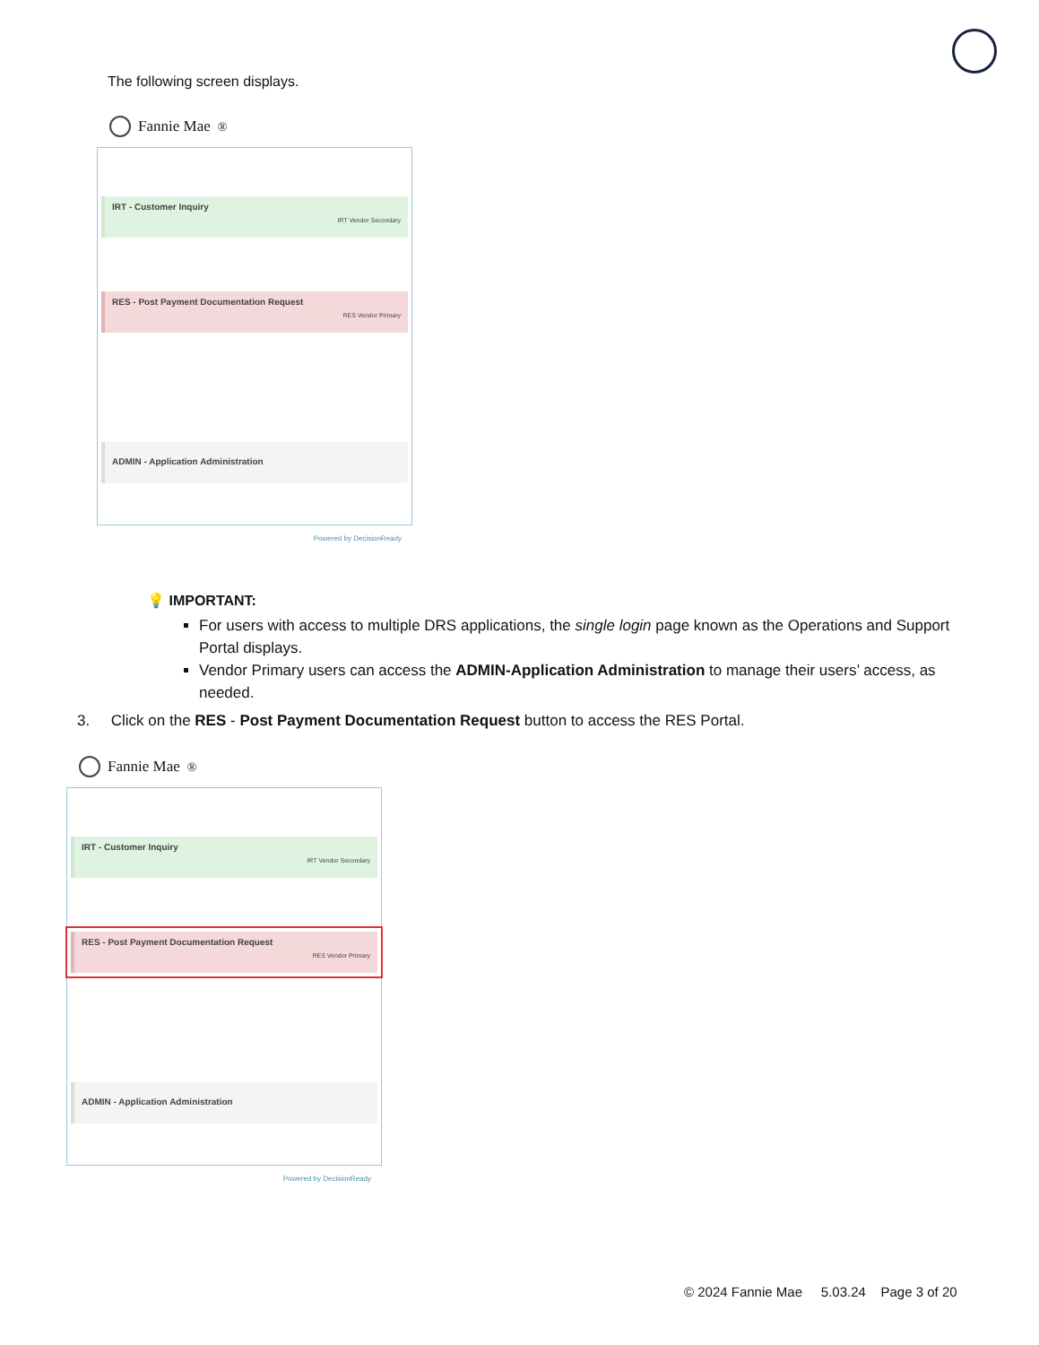The following screen displays.
Fannie Mae<sup>®</sup>
IRT - Customer Inquiry
IRT Vendor Secondary
RES - Post Payment Documentation Request
RES Vendor Primary
ADMIN - Application Administration
Powered by DecisionReady
💡 IMPORTANT:
For users with access to multiple DRS applications, the single login page known as the Operations and Support Portal displays.
Vendor Primary users can access the ADMIN-Application Administration to manage their users’ access, as needed.
3. Click on the RES - Post Payment Documentation Request button to access the RES Portal.
Fannie Mae<sup>®</sup>
IRT - Customer Inquiry
IRT Vendor Secondary
RES - Post Payment Documentation Request
RES Vendor Primary
ADMIN - Application Administration
Powered by DecisionReady
© 2024 Fannie Mae 5.03.24 Page 3 of 20